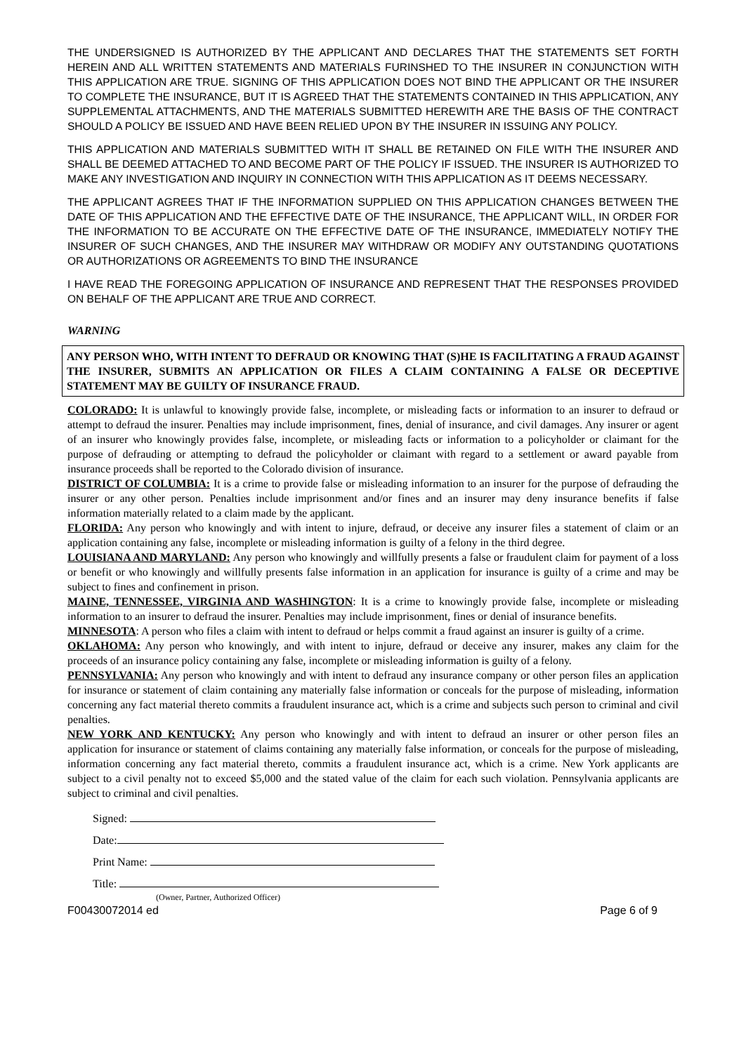THE UNDERSIGNED IS AUTHORIZED BY THE APPLICANT AND DECLARES THAT THE STATEMENTS SET FORTH HEREIN AND ALL WRITTEN STATEMENTS AND MATERIALS FURINSHED TO THE INSURER IN CONJUNCTION WITH THIS APPLICATION ARE TRUE. SIGNING OF THIS APPLICATION DOES NOT BIND THE APPLICANT OR THE INSURER TO COMPLETE THE INSURANCE, BUT IT IS AGREED THAT THE STATEMENTS CONTAINED IN THIS APPLICATION, ANY SUPPLEMENTAL ATTACHMENTS, AND THE MATERIALS SUBMITTED HEREWITH ARE THE BASIS OF THE CONTRACT SHOULD A POLICY BE ISSUED AND HAVE BEEN RELIED UPON BY THE INSURER IN ISSUING ANY POLICY.
THIS APPLICATION AND MATERIALS SUBMITTED WITH IT SHALL BE RETAINED ON FILE WITH THE INSURER AND SHALL BE DEEMED ATTACHED TO AND BECOME PART OF THE POLICY IF ISSUED. THE INSURER IS AUTHORIZED TO MAKE ANY INVESTIGATION AND INQUIRY IN CONNECTION WITH THIS APPLICATION AS IT DEEMS NECESSARY.
THE APPLICANT AGREES THAT IF THE INFORMATION SUPPLIED ON THIS APPLICATION CHANGES BETWEEN THE DATE OF THIS APPLICATION AND THE EFFECTIVE DATE OF THE INSURANCE, THE APPLICANT WILL, IN ORDER FOR THE INFORMATION TO BE ACCURATE ON THE EFFECTIVE DATE OF THE INSURANCE, IMMEDIATELY NOTIFY THE INSURER OF SUCH CHANGES, AND THE INSURER MAY WITHDRAW OR MODIFY ANY OUTSTANDING QUOTATIONS OR AUTHORIZATIONS OR AGREEMENTS TO BIND THE INSURANCE
I HAVE READ THE FOREGOING APPLICATION OF INSURANCE AND REPRESENT THAT THE RESPONSES PROVIDED ON BEHALF OF THE APPLICANT ARE TRUE AND CORRECT.
WARNING
ANY PERSON WHO, WITH INTENT TO DEFRAUD OR KNOWING THAT (S)HE IS FACILITATING A FRAUD AGAINST THE INSURER, SUBMITS AN APPLICATION OR FILES A CLAIM CONTAINING A FALSE OR DECEPTIVE STATEMENT MAY BE GUILTY OF INSURANCE FRAUD.
COLORADO: It is unlawful to knowingly provide false, incomplete, or misleading facts or information to an insurer to defraud or attempt to defraud the insurer. Penalties may include imprisonment, fines, denial of insurance, and civil damages. Any insurer or agent of an insurer who knowingly provides false, incomplete, or misleading facts or information to a policyholder or claimant for the purpose of defrauding or attempting to defraud the policyholder or claimant with regard to a settlement or award payable from insurance proceeds shall be reported to the Colorado division of insurance.
DISTRICT OF COLUMBIA: It is a crime to provide false or misleading information to an insurer for the purpose of defrauding the insurer or any other person. Penalties include imprisonment and/or fines and an insurer may deny insurance benefits if false information materially related to a claim made by the applicant.
FLORIDA: Any person who knowingly and with intent to injure, defraud, or deceive any insurer files a statement of claim or an application containing any false, incomplete or misleading information is guilty of a felony in the third degree.
LOUISIANA AND MARYLAND: Any person who knowingly and willfully presents a false or fraudulent claim for payment of a loss or benefit or who knowingly and willfully presents false information in an application for insurance is guilty of a crime and may be subject to fines and confinement in prison.
MAINE, TENNESSEE, VIRGINIA AND WASHINGTON: It is a crime to knowingly provide false, incomplete or misleading information to an insurer to defraud the insurer. Penalties may include imprisonment, fines or denial of insurance benefits.
MINNESOTA: A person who files a claim with intent to defraud or helps commit a fraud against an insurer is guilty of a crime.
OKLAHOMA: Any person who knowingly, and with intent to injure, defraud or deceive any insurer, makes any claim for the proceeds of an insurance policy containing any false, incomplete or misleading information is guilty of a felony.
PENNSYLVANIA: Any person who knowingly and with intent to defraud any insurance company or other person files an application for insurance or statement of claim containing any materially false information or conceals for the purpose of misleading, information concerning any fact material thereto commits a fraudulent insurance act, which is a crime and subjects such person to criminal and civil penalties.
NEW YORK AND KENTUCKY: Any person who knowingly and with intent to defraud an insurer or other person files an application for insurance or statement of claims containing any materially false information, or conceals for the purpose of misleading, information concerning any fact material thereto, commits a fraudulent insurance act, which is a crime. New York applicants are subject to a civil penalty not to exceed $5,000 and the stated value of the claim for each such violation. Pennsylvania applicants are subject to criminal and civil penalties.
Signed:
Date:
Print Name:
Title:
(Owner, Partner, Authorized Officer)
F00430072014 ed Page 6 of 9